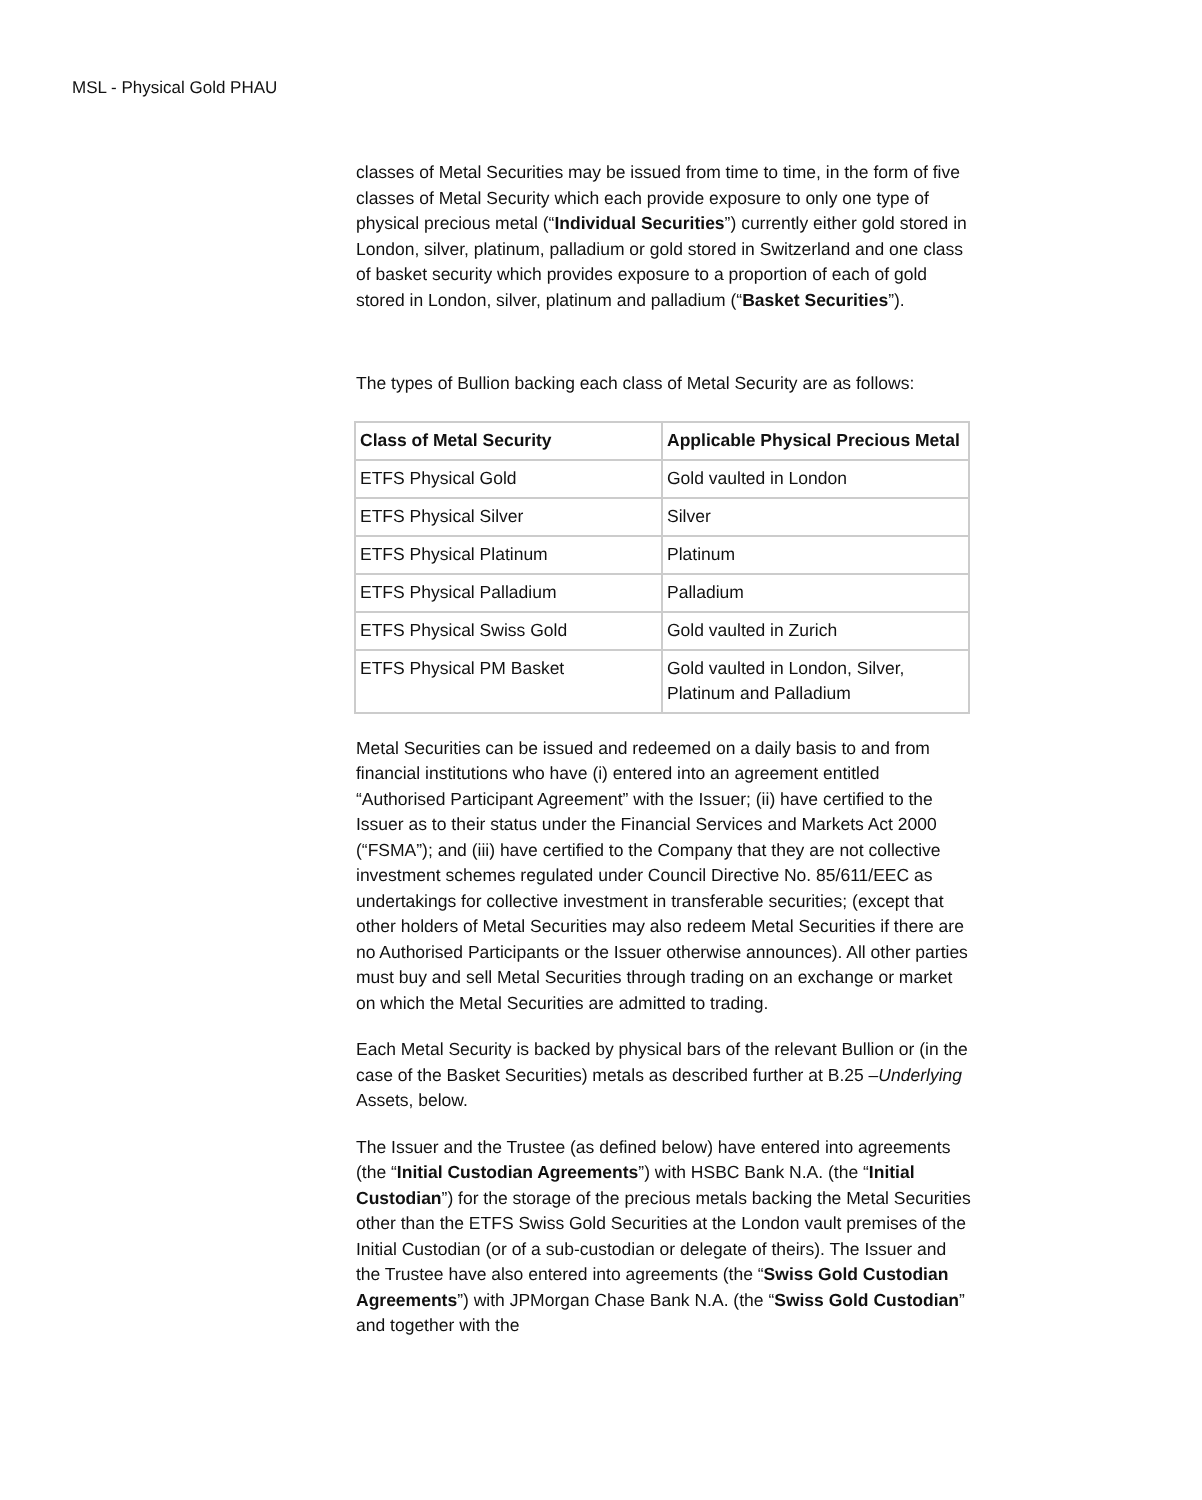MSL - Physical Gold PHAU
classes of Metal Securities may be issued from time to time, in the form of five classes of Metal Security which each provide exposure to only one type of physical precious metal (“Individual Securities”) currently either gold stored in London, silver, platinum, palladium or gold stored in Switzerland and one class of basket security which provides exposure to a proportion of each of gold stored in London, silver, platinum and palladium (“Basket Securities”).
The types of Bullion backing each class of Metal Security are as follows:
| Class of Metal Security | Applicable Physical Precious Metal |
| --- | --- |
| ETFS Physical Gold | Gold vaulted in London |
| ETFS Physical Silver | Silver |
| ETFS Physical Platinum | Platinum |
| ETFS Physical Palladium | Palladium |
| ETFS Physical Swiss Gold | Gold vaulted in Zurich |
| ETFS Physical PM Basket | Gold vaulted in London, Silver, Platinum and Palladium |
Metal Securities can be issued and redeemed on a daily basis to and from financial institutions who have (i) entered into an agreement entitled “Authorised Participant Agreement” with the Issuer; (ii) have certified to the Issuer as to their status under the Financial Services and Markets Act 2000 (“FSMA”); and (iii) have certified to the Company that they are not collective investment schemes regulated under Council Directive No. 85/611/EEC as undertakings for collective investment in transferable securities; (except that other holders of Metal Securities may also redeem Metal Securities if there are no Authorised Participants or the Issuer otherwise announces). All other parties must buy and sell Metal Securities through trading on an exchange or market on which the Metal Securities are admitted to trading.
Each Metal Security is backed by physical bars of the relevant Bullion or (in the case of the Basket Securities) metals as described further at B.25 –Underlying Assets, below.
The Issuer and the Trustee (as defined below) have entered into agreements (the “Initial Custodian Agreements”) with HSBC Bank N.A. (the “Initial Custodian”) for the storage of the precious metals backing the Metal Securities other than the ETFS Swiss Gold Securities at the London vault premises of the Initial Custodian (or of a sub-custodian or delegate of theirs). The Issuer and the Trustee have also entered into agreements (the “Swiss Gold Custodian Agreements”) with JPMorgan Chase Bank N.A. (the “Swiss Gold Custodian” and together with the